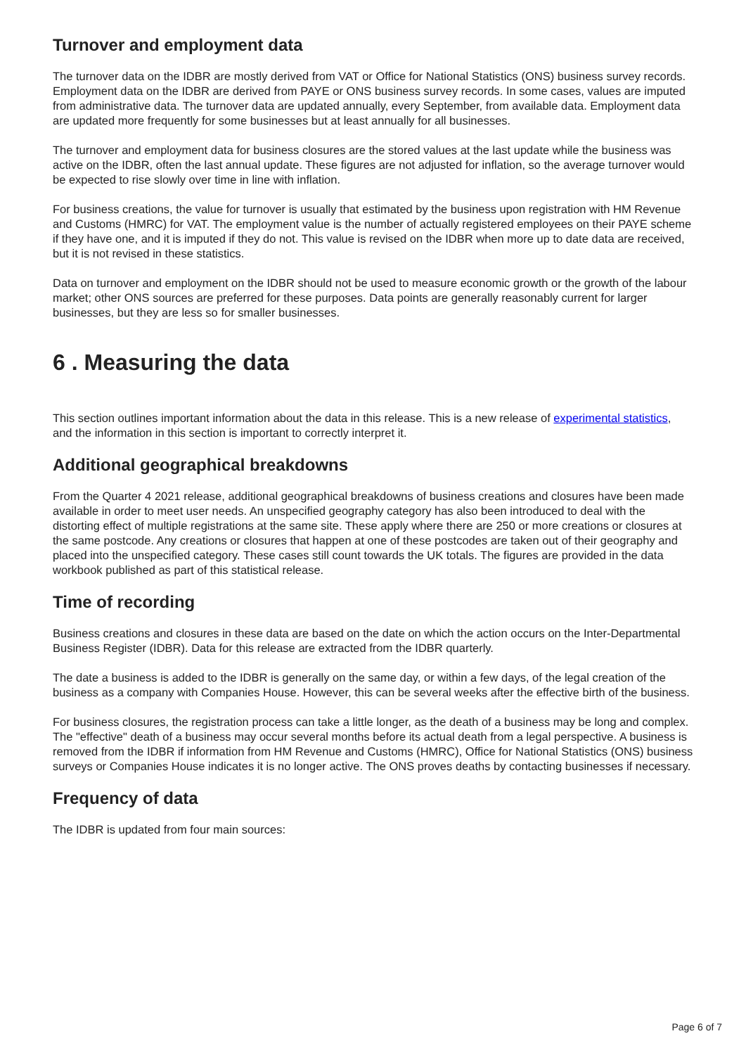Turnover and employment data
The turnover data on the IDBR are mostly derived from VAT or Office for National Statistics (ONS) business survey records. Employment data on the IDBR are derived from PAYE or ONS business survey records. In some cases, values are imputed from administrative data. The turnover data are updated annually, every September, from available data. Employment data are updated more frequently for some businesses but at least annually for all businesses.
The turnover and employment data for business closures are the stored values at the last update while the business was active on the IDBR, often the last annual update. These figures are not adjusted for inflation, so the average turnover would be expected to rise slowly over time in line with inflation.
For business creations, the value for turnover is usually that estimated by the business upon registration with HM Revenue and Customs (HMRC) for VAT. The employment value is the number of actually registered employees on their PAYE scheme if they have one, and it is imputed if they do not. This value is revised on the IDBR when more up to date data are received, but it is not revised in these statistics.
Data on turnover and employment on the IDBR should not be used to measure economic growth or the growth of the labour market; other ONS sources are preferred for these purposes. Data points are generally reasonably current for larger businesses, but they are less so for smaller businesses.
6 . Measuring the data
This section outlines important information about the data in this release. This is a new release of experimental statistics, and the information in this section is important to correctly interpret it.
Additional geographical breakdowns
From the Quarter 4 2021 release, additional geographical breakdowns of business creations and closures have been made available in order to meet user needs. An unspecified geography category has also been introduced to deal with the distorting effect of multiple registrations at the same site. These apply where there are 250 or more creations or closures at the same postcode. Any creations or closures that happen at one of these postcodes are taken out of their geography and placed into the unspecified category. These cases still count towards the UK totals. The figures are provided in the data workbook published as part of this statistical release.
Time of recording
Business creations and closures in these data are based on the date on which the action occurs on the Inter-Departmental Business Register (IDBR). Data for this release are extracted from the IDBR quarterly.
The date a business is added to the IDBR is generally on the same day, or within a few days, of the legal creation of the business as a company with Companies House. However, this can be several weeks after the effective birth of the business.
For business closures, the registration process can take a little longer, as the death of a business may be long and complex. The "effective" death of a business may occur several months before its actual death from a legal perspective. A business is removed from the IDBR if information from HM Revenue and Customs (HMRC), Office for National Statistics (ONS) business surveys or Companies House indicates it is no longer active. The ONS proves deaths by contacting businesses if necessary.
Frequency of data
The IDBR is updated from four main sources:
Page 6 of 7